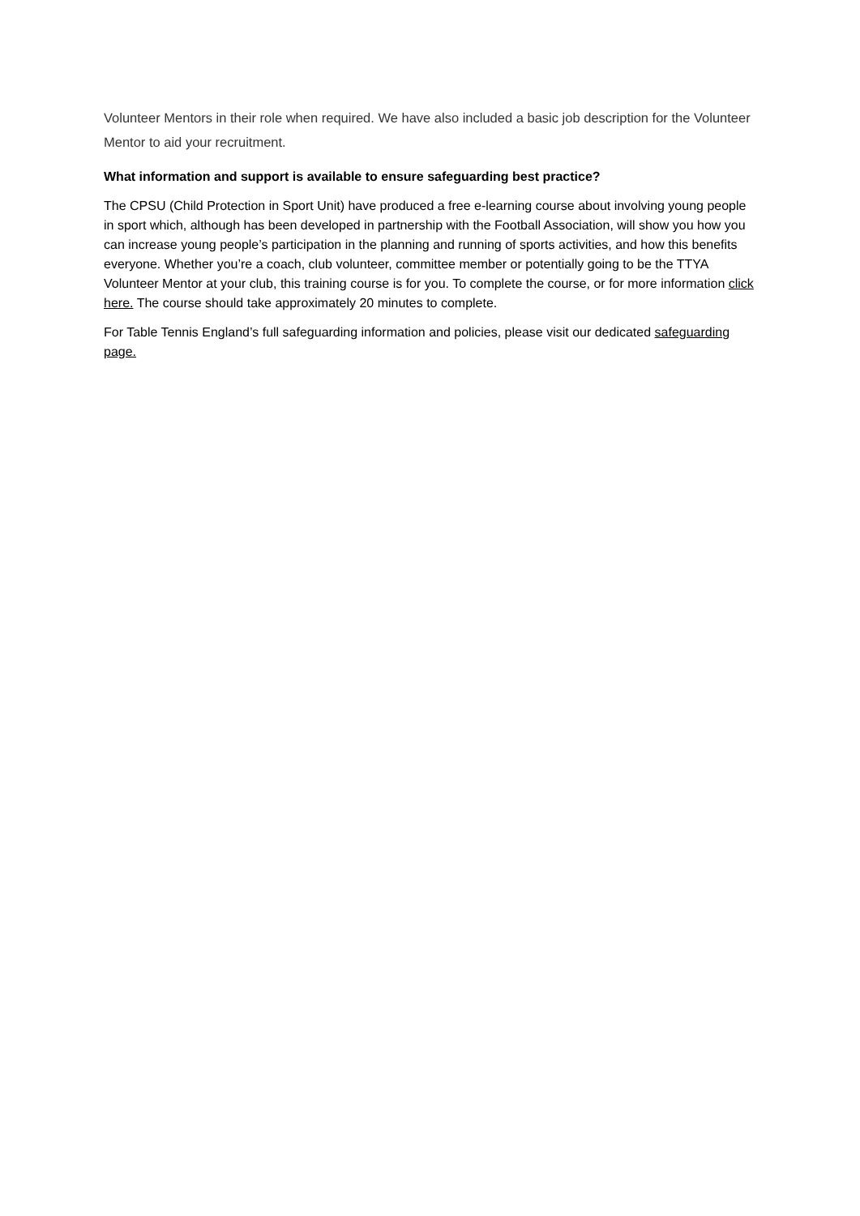Volunteer Mentors in their role when required. We have also included a basic job description for the Volunteer Mentor to aid your recruitment.
What information and support is available to ensure safeguarding best practice?
The CPSU (Child Protection in Sport Unit) have produced a free e-learning course about involving young people in sport which, although has been developed in partnership with the Football Association, will show you how you can increase young people’s participation in the planning and running of sports activities, and how this benefits everyone. Whether you’re a coach, club volunteer, committee member or potentially going to be the TTYA Volunteer Mentor at your club, this training course is for you. To complete the course, or for more information click here. The course should take approximately 20 minutes to complete.
For Table Tennis England’s full safeguarding information and policies, please visit our dedicated safeguarding page.